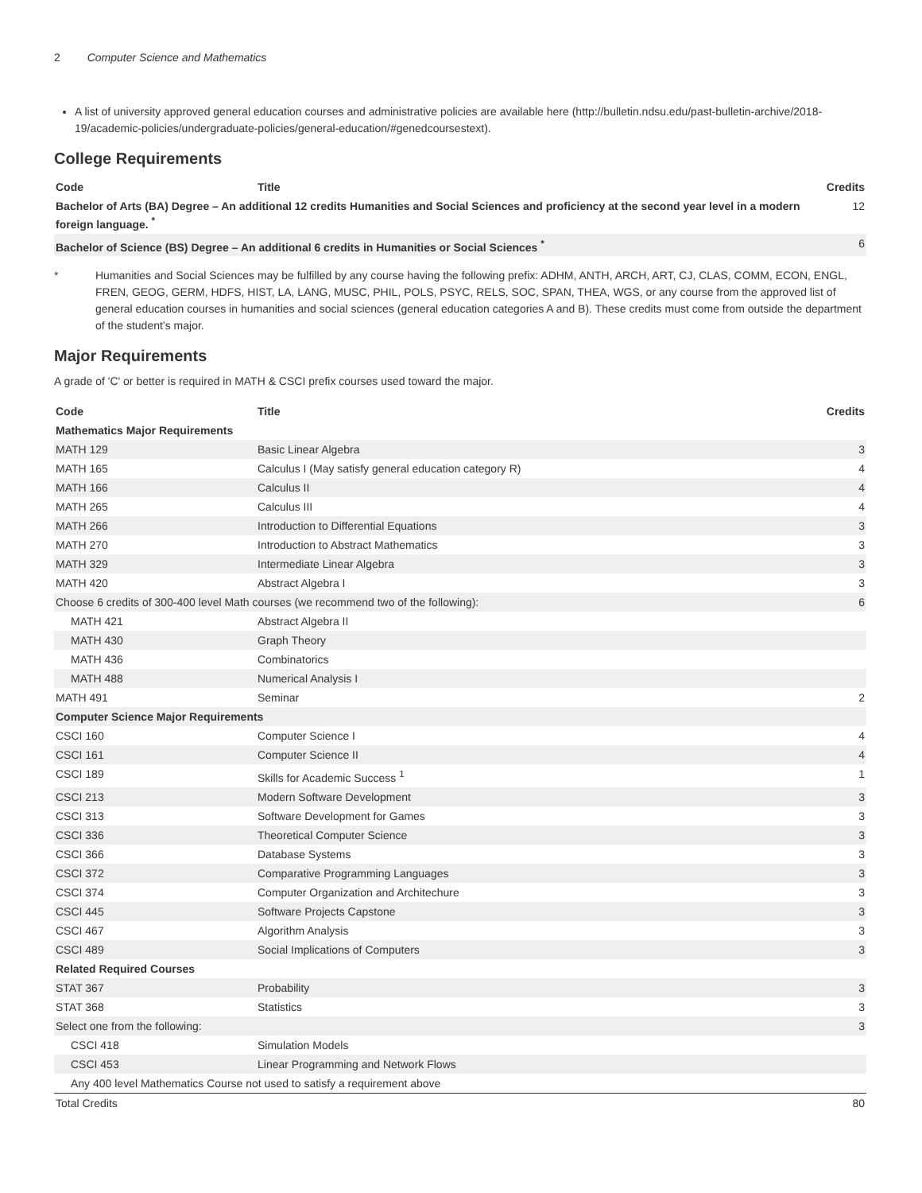2 Computer Science and Mathematics
A list of university approved general education courses and administrative policies are available here (http://bulletin.ndsu.edu/past-bulletin-archive/2018-19/academic-policies/undergraduate-policies/general-education/#genedcoursestext).
College Requirements
| Code | Title | Credits |
| --- | --- | --- |
| Bachelor of Arts (BA) Degree – An additional 12 credits Humanities and Social Sciences and proficiency at the second year level in a modern foreign language. <sup>*</sup> | | 12 |
| Bachelor of Science (BS) Degree – An additional 6 credits in Humanities or Social Sciences <sup>*</sup> | | 6 |
* Humanities and Social Sciences may be fulfilled by any course having the following prefix: ADHM, ANTH, ARCH, ART, CJ, CLAS, COMM, ECON, ENGL, FREN, GEOG, GERM, HDFS, HIST, LA, LANG, MUSC, PHIL, POLS, PSYC, RELS, SOC, SPAN, THEA, WGS, or any course from the approved list of general education courses in humanities and social sciences (general education categories A and B). These credits must come from outside the department of the student’s major.
Major Requirements
A grade of 'C' or better is required in MATH & CSCI prefix courses used toward the major.
| Code | Title | Credits |
| --- | --- | --- |
| Mathematics Major Requirements | | |
| MATH 129 | Basic Linear Algebra | 3 |
| MATH 165 | Calculus I (May satisfy general education category R) | 4 |
| MATH 166 | Calculus II | 4 |
| MATH 265 | Calculus III | 4 |
| MATH 266 | Introduction to Differential Equations | 3 |
| MATH 270 | Introduction to Abstract Mathematics | 3 |
| MATH 329 | Intermediate Linear Algebra | 3 |
| MATH 420 | Abstract Algebra I | 3 |
| Choose 6 credits of 300-400 level Math courses (we recommend two of the following): | | 6 |
| MATH 421 | Abstract Algebra II | |
| MATH 430 | Graph Theory | |
| MATH 436 | Combinatorics | |
| MATH 488 | Numerical Analysis I | |
| MATH 491 | Seminar | 2 |
| Computer Science Major Requirements | | |
| CSCI 160 | Computer Science I | 4 |
| CSCI 161 | Computer Science II | 4 |
| CSCI 189 | Skills for Academic Success <sup>1</sup> | 1 |
| CSCI 213 | Modern Software Development | 3 |
| CSCI 313 | Software Development for Games | 3 |
| CSCI 336 | Theoretical Computer Science | 3 |
| CSCI 366 | Database Systems | 3 |
| CSCI 372 | Comparative Programming Languages | 3 |
| CSCI 374 | Computer Organization and Architechure | 3 |
| CSCI 445 | Software Projects Capstone | 3 |
| CSCI 467 | Algorithm Analysis | 3 |
| CSCI 489 | Social Implications of Computers | 3 |
| Related Required Courses | | |
| STAT 367 | Probability | 3 |
| STAT 368 | Statistics | 3 |
| Select one from the following: | | 3 |
| CSCI 418 | Simulation Models | |
| CSCI 453 | Linear Programming and Network Flows | |
| Any 400 level Mathematics Course not used to satisfy a requirement above | | |
| Total Credits | | 80 |